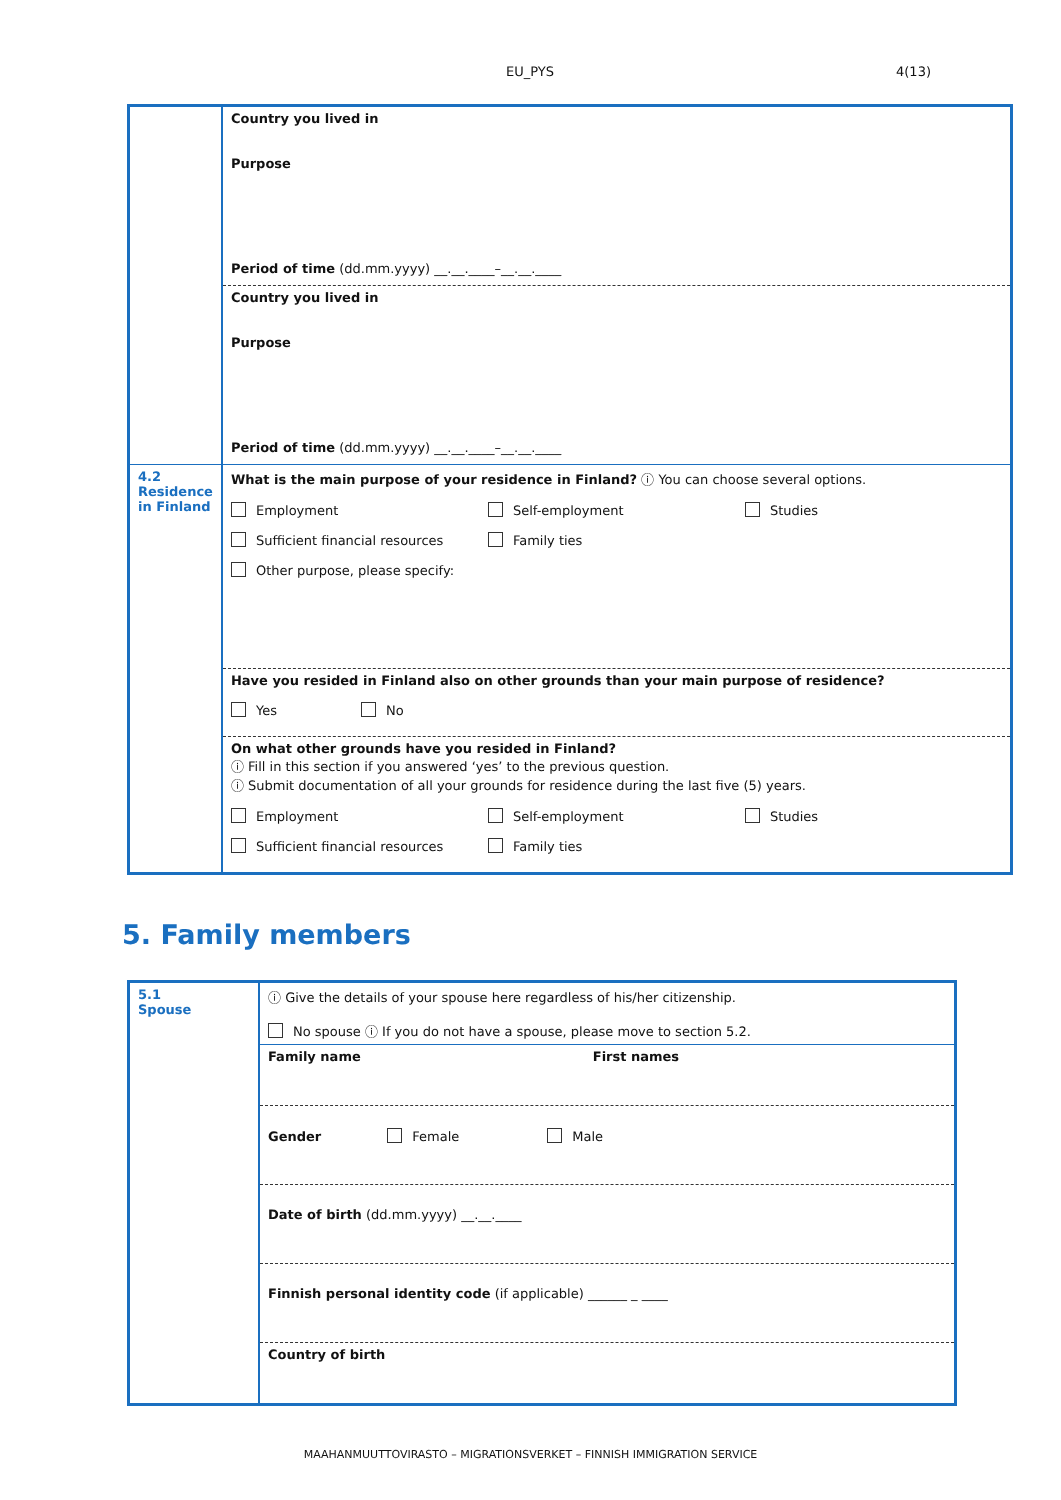EU_PYS 4(13)
| | Country you lived in Purpose Period of time (dd.mm.yyyy) __.__.____–__.__.____ |
| | Country you lived in Purpose Period of time (dd.mm.yyyy) __.__.____–__.__.____ |
| 4.2 Residence in Finland | What is the main purpose of your residence in Finland? ⓘ You can choose several options. Employment Self-employment Studies Sufficient financial resources Family ties Other purpose, please specify: |
| | Have you resided in Finland also on other grounds than your main purpose of residence? Yes No |
| | On what other grounds have you resided in Finland? ⓘ Fill in this section if you answered ‘yes’ to the previous question. ⓘ Submit documentation of all your grounds for residence during the last five (5) years. Employment Self-employment Studies Sufficient financial resources Family ties |
5. Family members
| 5.1 Spouse | ⓘ Give the details of your spouse here regardless of his/her citizenship. No spouse ⓘ If you do not have a spouse, please move to section 5.2. |
| | Family name First names |
| | Gender Female Male |
| | Date of birth (dd.mm.yyyy) __.__.____ |
| | Finnish personal identity code (if applicable) ______ _ ____ |
| | Country of birth |
MAAHANMUUTTOVIRASTO – MIGRATIONSVERKET – FINNISH IMMIGRATION SERVICE